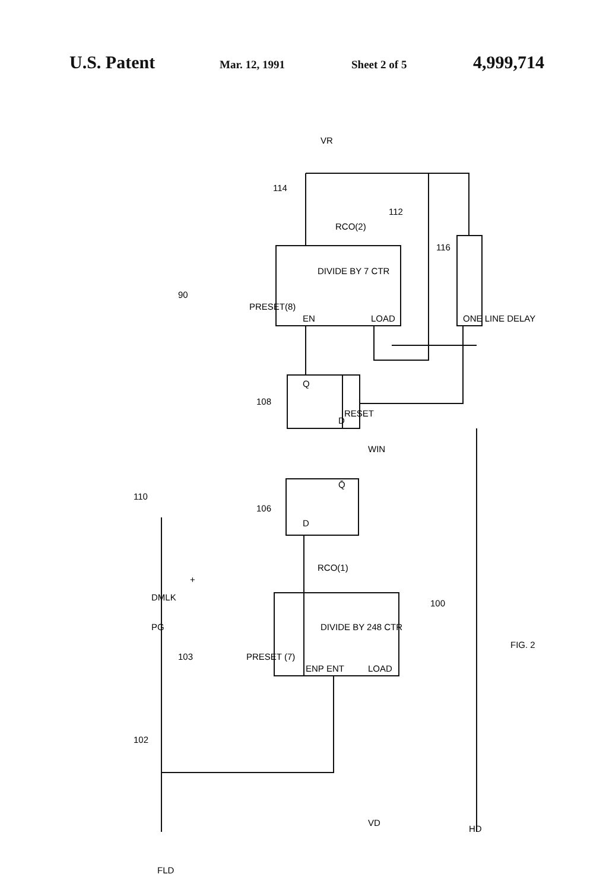U.S. Patent Mar. 12, 1991 Sheet 2 of 5 4,999,714
VR
114
RCO(2)
112
116
ONE LINE DELAY
PRESET(8)
DIVIDE BY 7 CTR
EN
LOAD
90
108
Q
RESET
D
WIN
110
106
D
Q̄
RCO(1)
DMLK
PG
+
103
PRESET (7)
DIVIDE BY 248 CTR
ENP
ENT
LOAD
100
102
VD
HD
FLD
FIG. 2